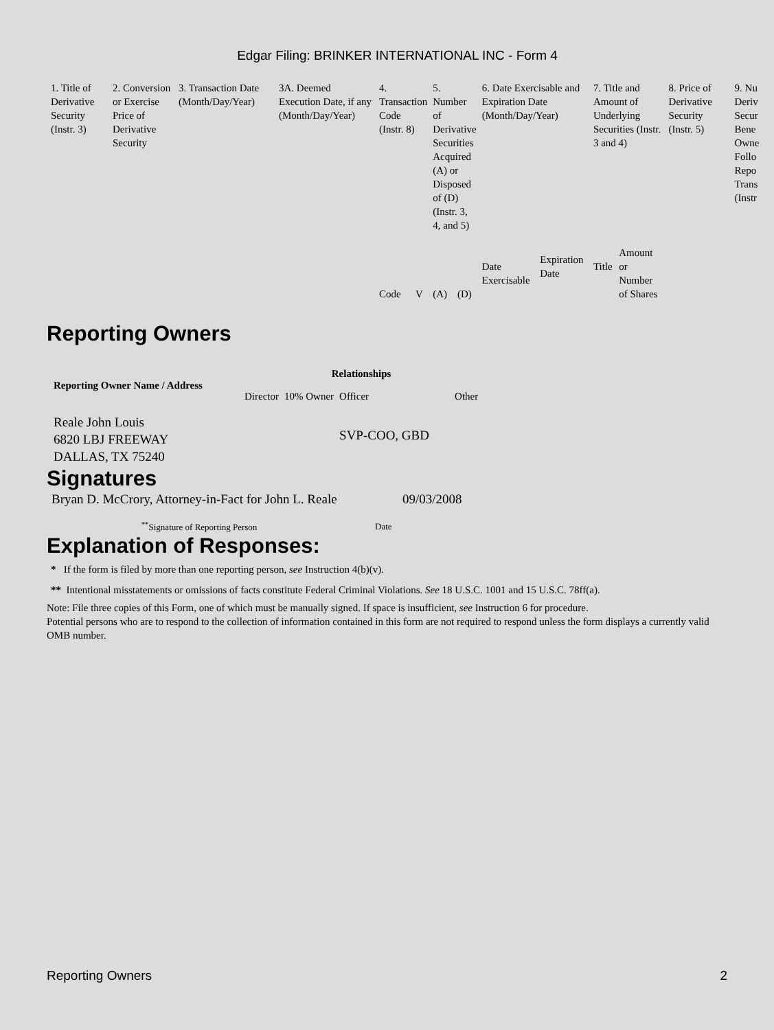Edgar Filing: BRINKER INTERNATIONAL INC - Form 4
| 1. Title of Derivative Security (Instr. 3) | 2. Conversion or Exercise Price of Derivative Security | 3. Transaction Date (Month/Day/Year) | 3A. Deemed Execution Date, if any (Month/Day/Year) | 4. Transaction Code (Instr. 8) | | 5. Number of Derivative Securities Acquired (A) or Disposed of (D) (Instr. 3, 4, and 5) | | 6. Date Exercisable and Expiration Date (Month/Day/Year) | | 7. Title and Amount of Underlying Securities (Instr. 3 and 4) | | 8. Price of Derivative Security (Instr. 5) | 9. Nu Deriv Secur Bene Owne Follo Repo Trans (Instr |
| | | | | Code | V | (A) | (D) | Date Exercisable | Expiration Date | Title | Amount or Number of Shares | | |
Reporting Owners
| Reporting Owner Name / Address | Relationships | | | |
| --- | --- | --- | --- | --- |
| | Director | 10% Owner | Officer | Other |
| Reale John Louis 6820 LBJ FREEWAY DALLAS, TX 75240 | | | SVP-COO, GBD | |
Signatures
| Bryan D. McCrory, Attorney-in-Fact for John L. Reale | 09/03/2008 |
| <sup>**</sup> Signature of Reporting Person | Date |
Explanation of Responses:
* If the form is filed by more than one reporting person, see Instruction 4(b)(v).
** Intentional misstatements or omissions of facts constitute Federal Criminal Violations. See 18 U.S.C. 1001 and 15 U.S.C. 78ff(a).
Note: File three copies of this Form, one of which must be manually signed. If space is insufficient, see Instruction 6 for procedure.
Potential persons who are to respond to the collection of information contained in this form are not required to respond unless the form displays a currently valid OMB number.
Reporting Owners 2